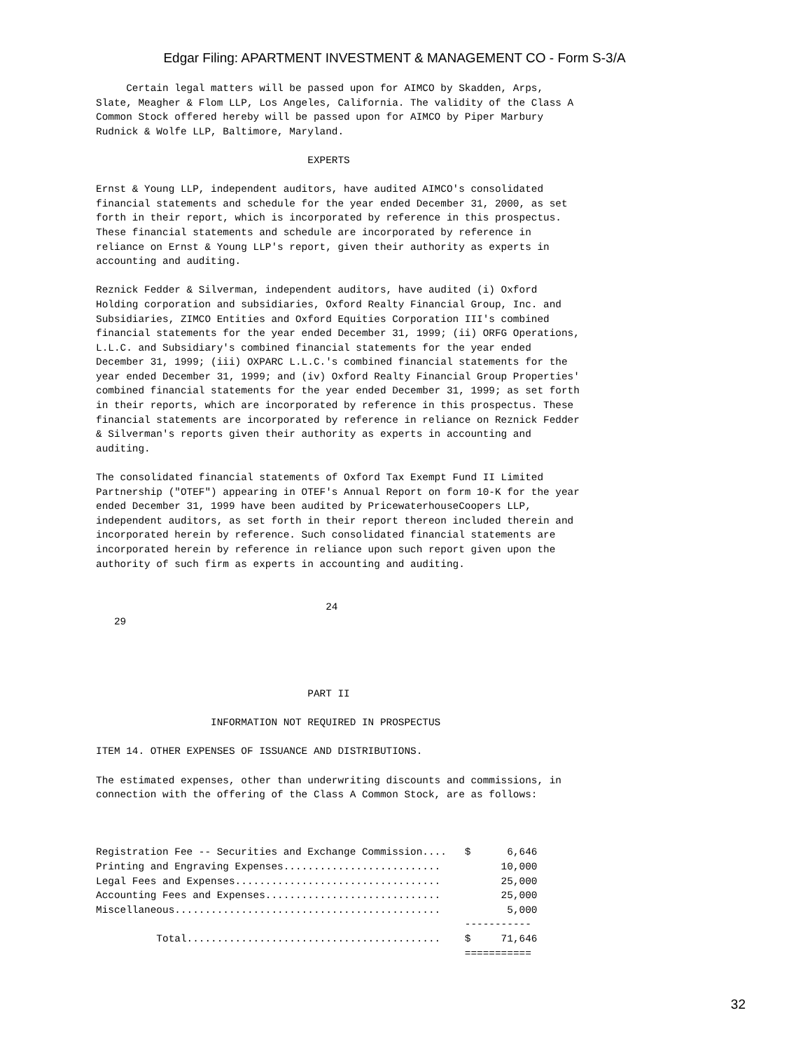Edgar Filing: APARTMENT INVESTMENT & MANAGEMENT CO - Form S-3/A
     Certain legal matters will be passed upon for AIMCO by Skadden, Arps,
Slate, Meagher & Flom LLP, Los Angeles, California. The validity of the Class A
Common Stock offered hereby will be passed upon for AIMCO by Piper Marbury
Rudnick & Wolfe LLP, Baltimore, Maryland.

                                   EXPERTS

Ernst & Young LLP, independent auditors, have audited AIMCO's consolidated
financial statements and schedule for the year ended December 31, 2000, as set
forth in their report, which is incorporated by reference in this prospectus.
These financial statements and schedule are incorporated by reference in
reliance on Ernst & Young LLP's report, given their authority as experts in
accounting and auditing.

Reznick Fedder & Silverman, independent auditors, have audited (i) Oxford
Holding corporation and subsidiaries, Oxford Realty Financial Group, Inc. and
Subsidiaries, ZIMCO Entities and Oxford Equities Corporation III's combined
financial statements for the year ended December 31, 1999; (ii) ORFG Operations,
L.L.C. and Subsidiary's combined financial statements for the year ended
December 31, 1999; (iii) OXPARC L.L.C.'s combined financial statements for the
year ended December 31, 1999; and (iv) Oxford Realty Financial Group Properties'
combined financial statements for the year ended December 31, 1999; as set forth
in their reports, which are incorporated by reference in this prospectus. These
financial statements are incorporated by reference in reliance on Reznick Fedder
& Silverman's reports given their authority as experts in accounting and
auditing.

The consolidated financial statements of Oxford Tax Exempt Fund II Limited
Partnership ("OTEF") appearing in OTEF's Annual Report on form 10-K for the year
ended December 31, 1999 have been audited by PricewaterhouseCoopers LLP,
independent auditors, as set forth in their report thereon included therein and
incorporated herein by reference. Such consolidated financial statements are
incorporated herein by reference in reliance upon such report given upon the
authority of such firm as experts in accounting and auditing.


                                      24
   29




                                   PART II

                   INFORMATION NOT REQUIRED IN PROSPECTUS

ITEM 14. OTHER EXPENSES OF ISSUANCE AND DISTRIBUTIONS.

The estimated expenses, other than underwriting discounts and commissions, in
connection with the offering of the Class A Common Stock, are as follows:
| Registration Fee -- Securities and Exchange Commission.... | $ 6,646 |
| Printing and Engraving Expenses.......................... | 10,000 |
| Legal Fees and Expenses.................................. | 25,000 |
| Accounting Fees and Expenses............................. | 25,000 |
| Miscellaneous............................................ | 5,000 |
| | ----------- |
| Total.......................................... | $ 71,646 |
| | =========== |
32